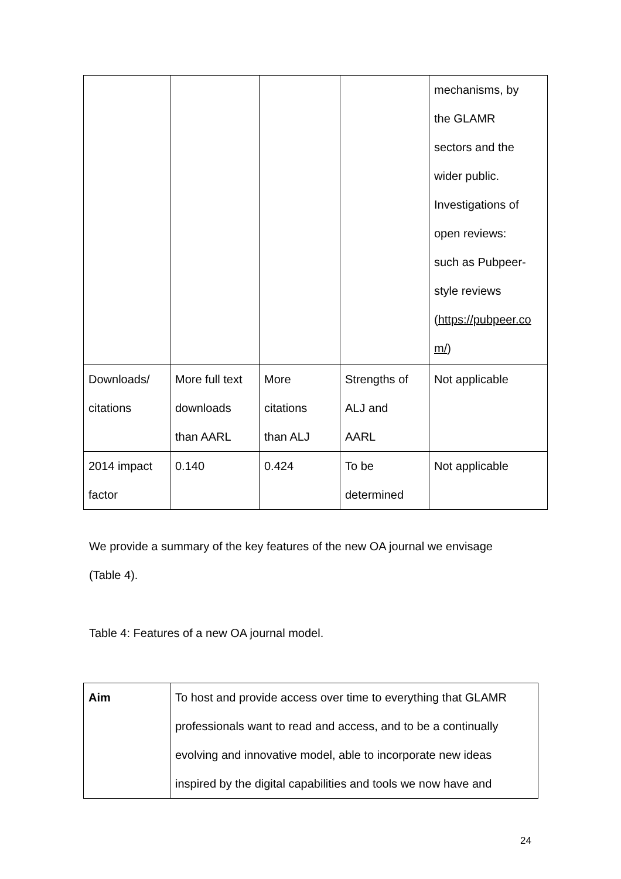| | | | | mechanisms, by the GLAMR sectors and the wider public. Investigations of open reviews: such as Pubpeer- style reviews ( https://pubpeer.co m/ ) |
| Downloads/ citations | More full text downloads than AARL | More citations than ALJ | Strengths of ALJ and AARL | Not applicable |
| 2014 impact factor | 0.140 | 0.424 | To be determined | Not applicable |
We provide a summary of the key features of the new OA journal we envisage
(Table 4).
Table 4: Features of a new OA journal model.
| Aim | To host and provide access over time to everything that GLAMR professionals want to read and access, and to be a continually evolving and innovative model, able to incorporate new ideas inspired by the digital capabilities and tools we now have and |
24